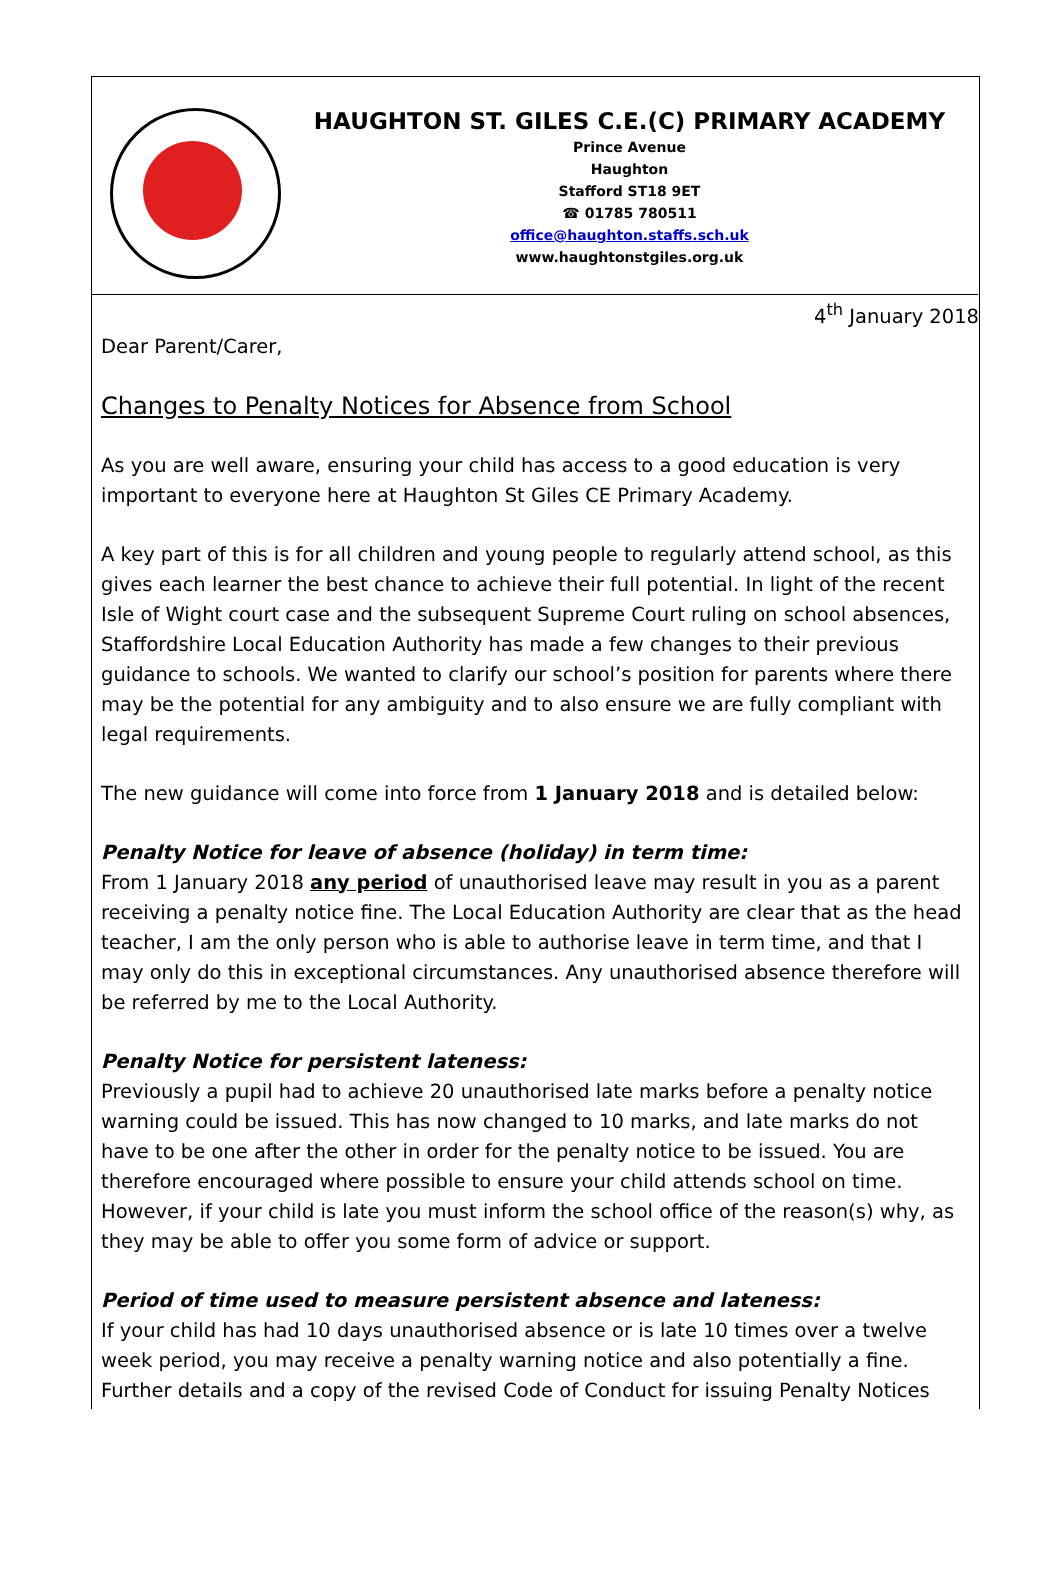HAUGHTON ST. GILES C.E.(C) PRIMARY ACADEMY
Prince Avenue
Haughton
Stafford ST18 9ET
☎ 01785 780511
office@haughton.staffs.sch.uk
www.haughtonstgiles.org.uk
4<sup>th</sup> January 2018
Dear Parent/Carer,
Changes to Penalty Notices for Absence from School
As you are well aware, ensuring your child has access to a good education is very important to everyone here at Haughton St Giles CE Primary Academy.
A key part of this is for all children and young people to regularly attend school, as this gives each learner the best chance to achieve their full potential. In light of the recent Isle of Wight court case and the subsequent Supreme Court ruling on school absences, Staffordshire Local Education Authority has made a few changes to their previous guidance to schools. We wanted to clarify our school’s position for parents where there may be the potential for any ambiguity and to also ensure we are fully compliant with legal requirements.
The new guidance will come into force from 1 January 2018 and is detailed below:
Penalty Notice for leave of absence (holiday) in term time:
From 1 January 2018 any period of unauthorised leave may result in you as a parent receiving a penalty notice fine. The Local Education Authority are clear that as the head teacher, I am the only person who is able to authorise leave in term time, and that I may only do this in exceptional circumstances. Any unauthorised absence therefore will be referred by me to the Local Authority.
Penalty Notice for persistent lateness:
Previously a pupil had to achieve 20 unauthorised late marks before a penalty notice warning could be issued. This has now changed to 10 marks, and late marks do not have to be one after the other in order for the penalty notice to be issued. You are therefore encouraged where possible to ensure your child attends school on time. However, if your child is late you must inform the school office of the reason(s) why, as they may be able to offer you some form of advice or support.
Period of time used to measure persistent absence and lateness:
If your child has had 10 days unauthorised absence or is late 10 times over a twelve week period, you may receive a penalty warning notice and also potentially a fine. Further details and a copy of the revised Code of Conduct for issuing Penalty Notices